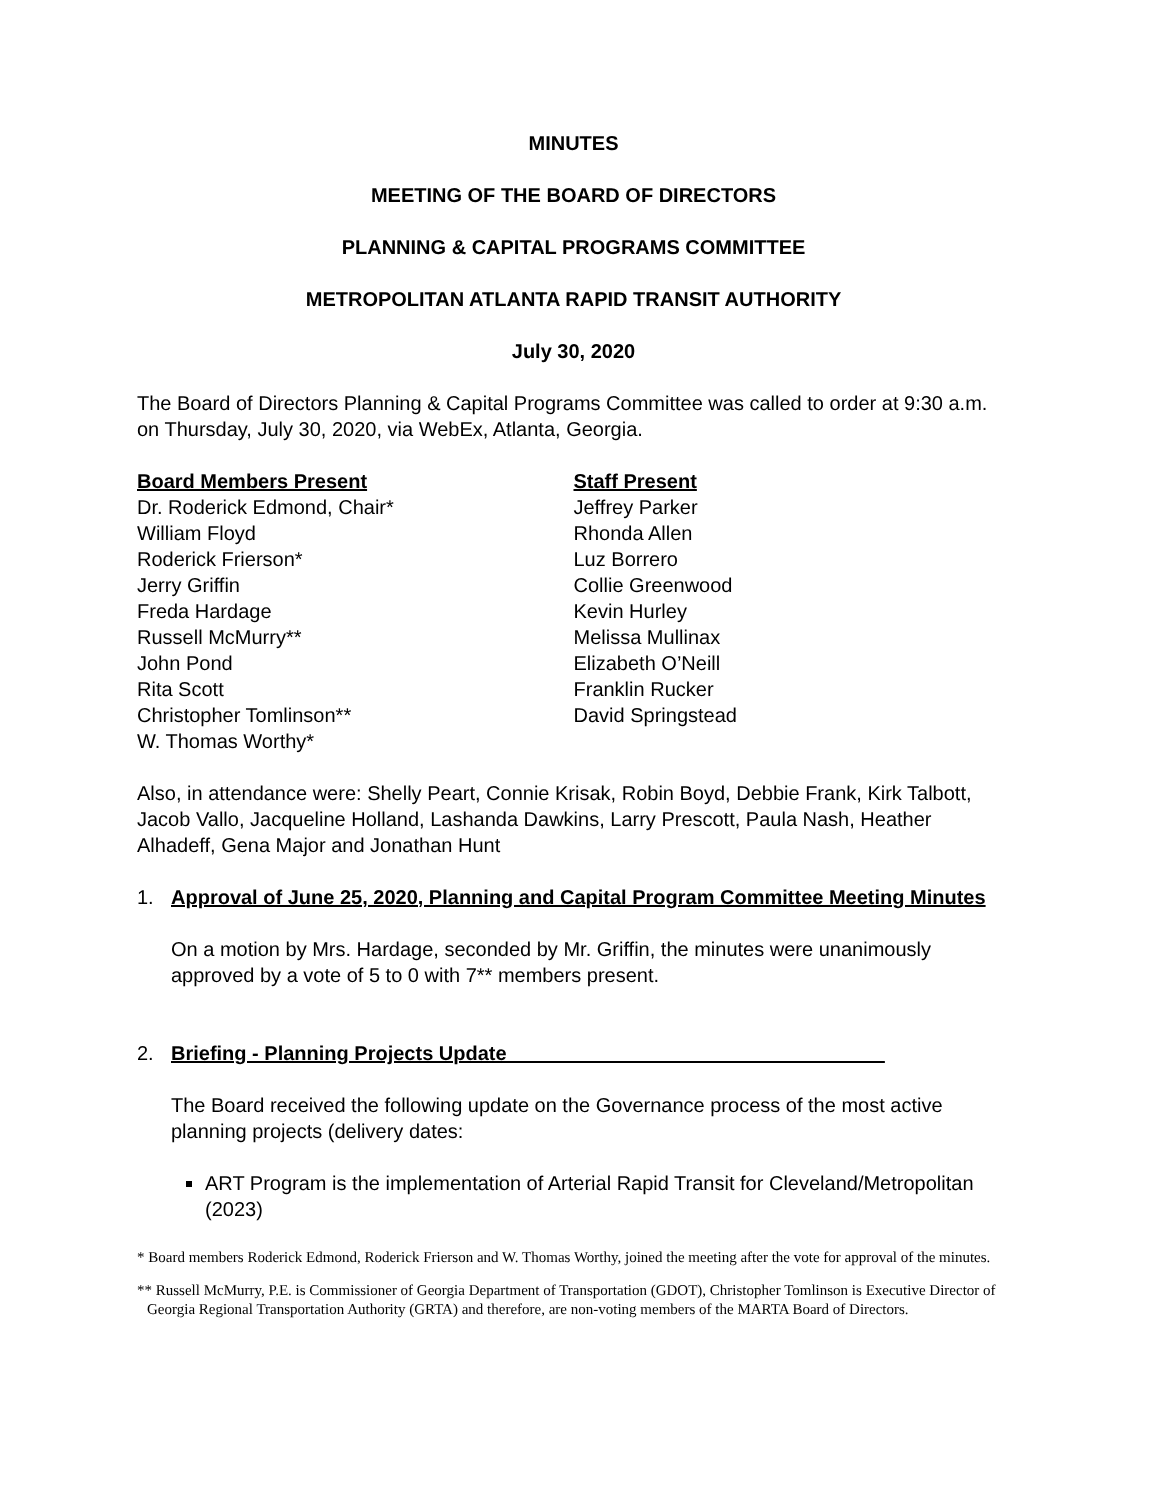MINUTES
MEETING OF THE BOARD OF DIRECTORS
PLANNING & CAPITAL PROGRAMS COMMITTEE
METROPOLITAN ATLANTA RAPID TRANSIT AUTHORITY
July 30, 2020
The Board of Directors Planning & Capital Programs Committee was called to order at 9:30 a.m. on Thursday, July 30, 2020, via WebEx, Atlanta, Georgia.
Board Members Present
Dr. Roderick Edmond, Chair*
William Floyd
Roderick Frierson*
Jerry Griffin
Freda Hardage
Russell McMurry**
John Pond
Rita Scott
Christopher Tomlinson**
W. Thomas Worthy*
Staff Present
Jeffrey Parker
Rhonda Allen
Luz Borrero
Collie Greenwood
Kevin Hurley
Melissa Mullinax
Elizabeth O’Neill
Franklin Rucker
David Springstead
Also, in attendance were: Shelly Peart, Connie Krisak, Robin Boyd, Debbie Frank, Kirk Talbott, Jacob Vallo, Jacqueline Holland, Lashanda Dawkins, Larry Prescott, Paula Nash, Heather Alhadeff, Gena Major and Jonathan Hunt
1. Approval of June 25, 2020, Planning and Capital Program Committee Meeting Minutes
On a motion by Mrs. Hardage, seconded by Mr. Griffin, the minutes were unanimously approved by a vote of 5 to 0 with 7** members present.
2. Briefing - Planning Projects Update__________________________________
The Board received the following update on the Governance process of the most active planning projects (delivery dates:
ART Program is the implementation of Arterial Rapid Transit for Cleveland/Metropolitan (2023)
* Board members Roderick Edmond, Roderick Frierson and W. Thomas Worthy, joined the meeting after the vote for approval of the minutes.
** Russell McMurry, P.E. is Commissioner of Georgia Department of Transportation (GDOT), Christopher Tomlinson is Executive Director of Georgia Regional Transportation Authority (GRTA) and therefore, are non-voting members of the MARTA Board of Directors.